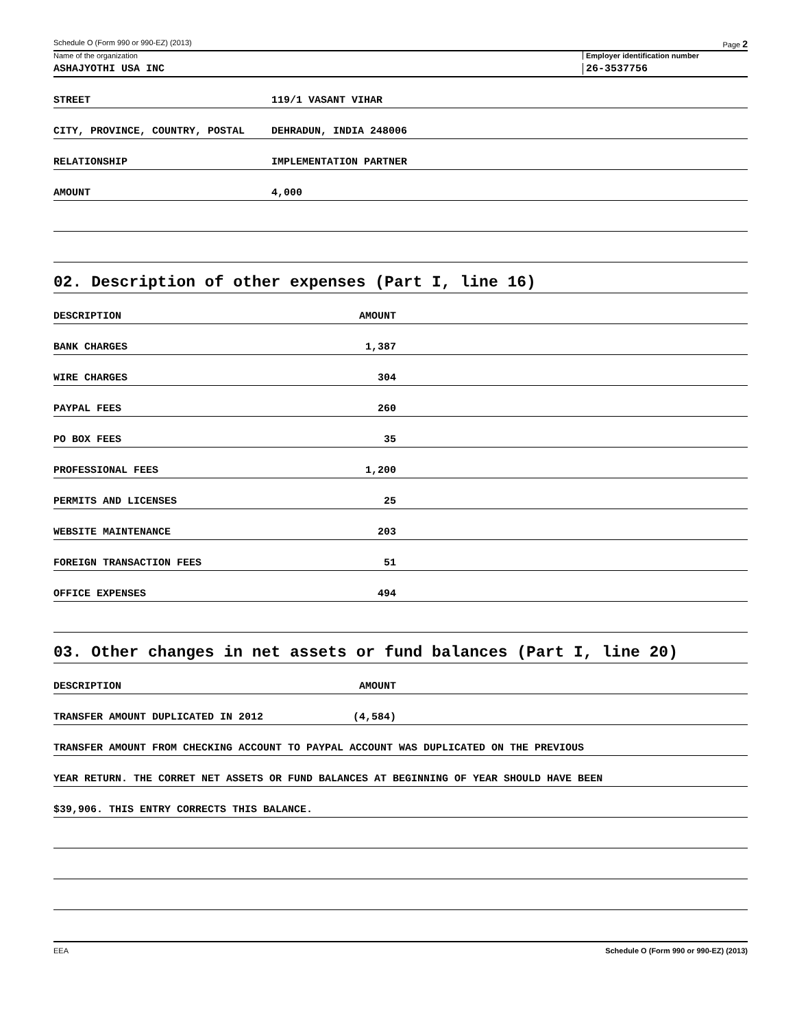Schedule O (Form 990 or 990-EZ) (2013) Page 2
Name of the organization Employer identification number
ASHAJYOTHI USA INC
26-3537756
STREET
119/1 VASANT VIHAR
CITY, PROVINCE, COUNTRY, POSTAL
DEHRADUN, INDIA 248006
RELATIONSHIP
IMPLEMENTATION PARTNER
AMOUNT
4,000
02. Description of other expenses (Part I, line 16)
DESCRIPTION
AMOUNT
BANK CHARGES
1,387
WIRE CHARGES
304
PAYPAL FEES
260
PO BOX FEES
35
PROFESSIONAL FEES
1,200
PERMITS AND LICENSES
25
WEBSITE MAINTENANCE
203
FOREIGN TRANSACTION FEES
51
OFFICE EXPENSES
494
03. Other changes in net assets or fund balances (Part I, line 20)
DESCRIPTION
AMOUNT
TRANSFER AMOUNT DUPLICATED IN 2012
(4,584)
TRANSFER AMOUNT FROM CHECKING ACCOUNT TO PAYPAL ACCOUNT WAS DUPLICATED ON THE PREVIOUS
YEAR RETURN. THE CORRET NET ASSETS OR FUND BALANCES AT BEGINNING OF YEAR SHOULD HAVE BEEN
$39,906. THIS ENTRY CORRECTS THIS BALANCE.
EEA Schedule O (Form 990 or 990-EZ) (2013)